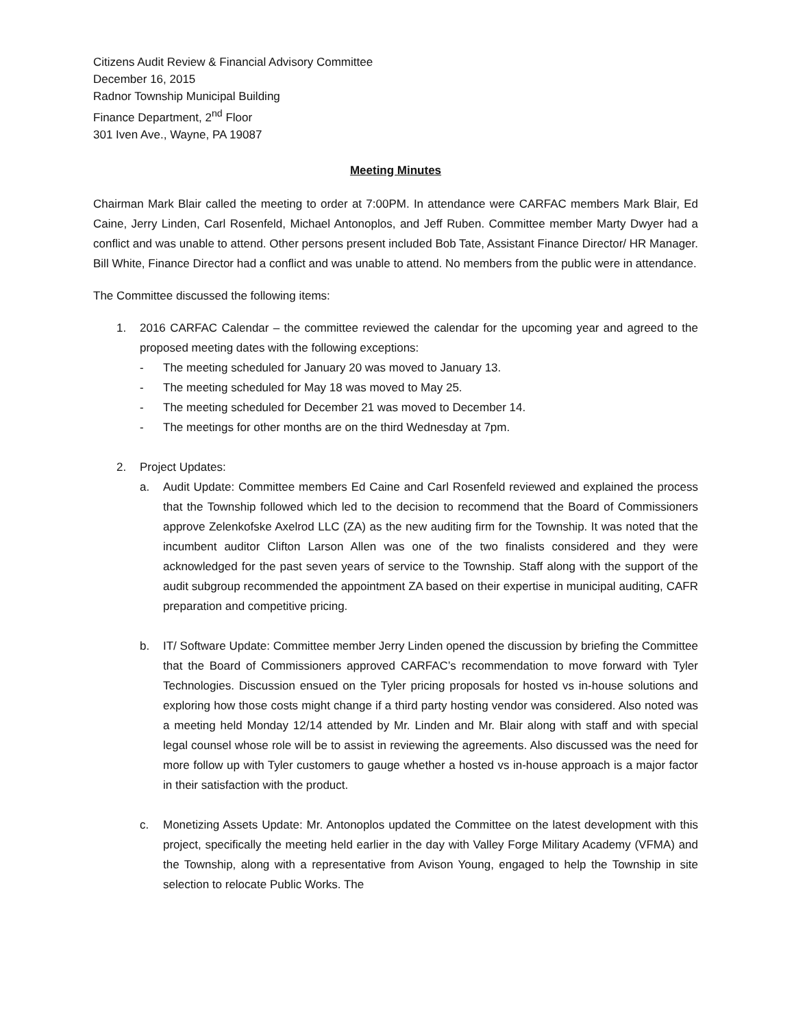Citizens Audit Review & Financial Advisory Committee
December 16, 2015
Radnor Township Municipal Building
Finance Department, 2<sup>nd</sup> Floor
301 Iven Ave., Wayne, PA 19087
Meeting Minutes
Chairman Mark Blair called the meeting to order at 7:00PM. In attendance were CARFAC members Mark Blair, Ed Caine, Jerry Linden, Carl Rosenfeld, Michael Antonoplos, and Jeff Ruben. Committee member Marty Dwyer had a conflict and was unable to attend. Other persons present included Bob Tate, Assistant Finance Director/ HR Manager. Bill White, Finance Director had a conflict and was unable to attend. No members from the public were in attendance.
The Committee discussed the following items:
1. 2016 CARFAC Calendar – the committee reviewed the calendar for the upcoming year and agreed to the proposed meeting dates with the following exceptions:
- The meeting scheduled for January 20 was moved to January 13.
- The meeting scheduled for May 18 was moved to May 25.
- The meeting scheduled for December 21 was moved to December 14.
- The meetings for other months are on the third Wednesday at 7pm.
2. Project Updates:
a. Audit Update: Committee members Ed Caine and Carl Rosenfeld reviewed and explained the process that the Township followed which led to the decision to recommend that the Board of Commissioners approve Zelenkofske Axelrod LLC (ZA) as the new auditing firm for the Township. It was noted that the incumbent auditor Clifton Larson Allen was one of the two finalists considered and they were acknowledged for the past seven years of service to the Township. Staff along with the support of the audit subgroup recommended the appointment ZA based on their expertise in municipal auditing, CAFR preparation and competitive pricing.
b. IT/ Software Update: Committee member Jerry Linden opened the discussion by briefing the Committee that the Board of Commissioners approved CARFAC’s recommendation to move forward with Tyler Technologies. Discussion ensued on the Tyler pricing proposals for hosted vs in-house solutions and exploring how those costs might change if a third party hosting vendor was considered. Also noted was a meeting held Monday 12/14 attended by Mr. Linden and Mr. Blair along with staff and with special legal counsel whose role will be to assist in reviewing the agreements. Also discussed was the need for more follow up with Tyler customers to gauge whether a hosted vs in-house approach is a major factor in their satisfaction with the product.
c. Monetizing Assets Update: Mr. Antonoplos updated the Committee on the latest development with this project, specifically the meeting held earlier in the day with Valley Forge Military Academy (VFMA) and the Township, along with a representative from Avison Young, engaged to help the Township in site selection to relocate Public Works. The